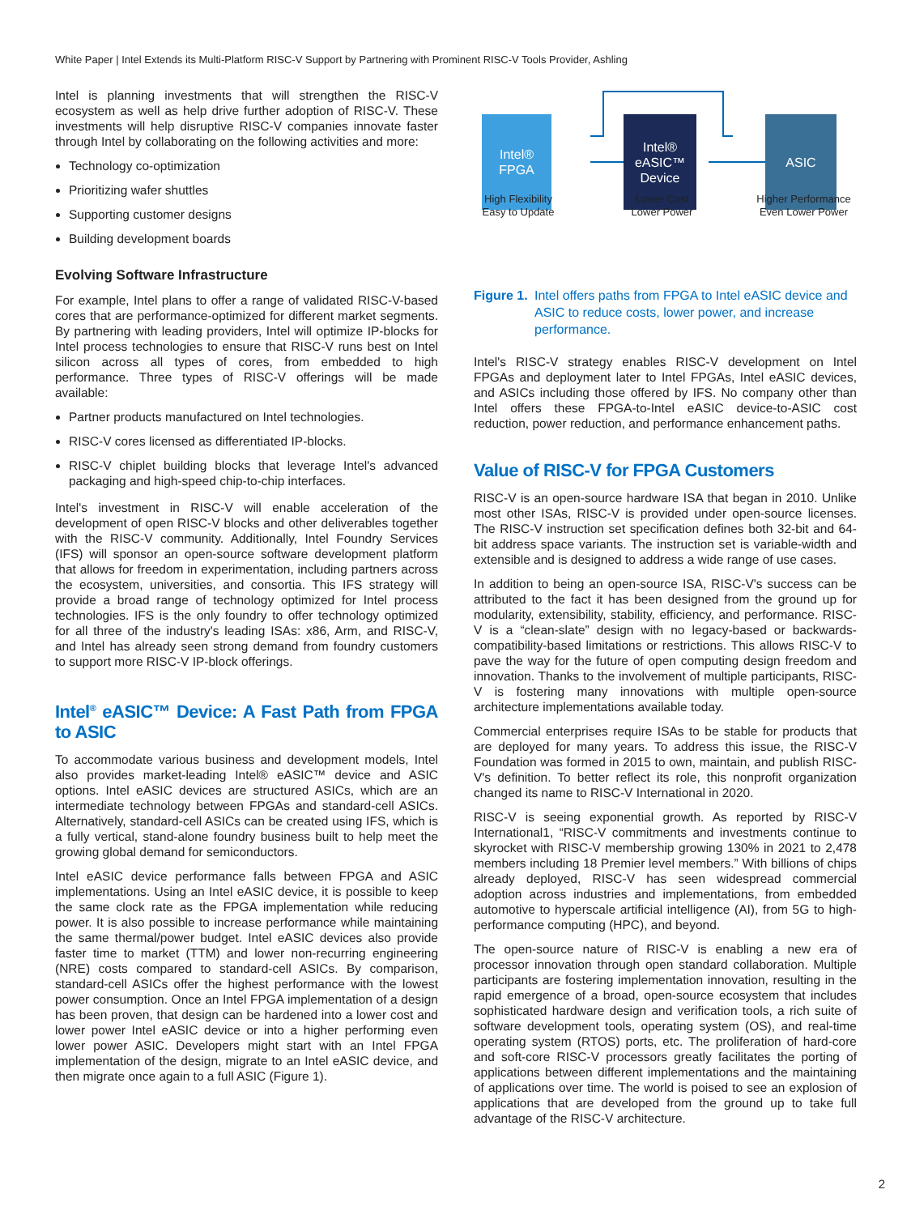White Paper | Intel Extends its Multi-Platform RISC-V Support by Partnering with Prominent RISC-V Tools Provider, Ashling
Intel is planning investments that will strengthen the RISC-V ecosystem as well as help drive further adoption of RISC-V. These investments will help disruptive RISC-V companies innovate faster through Intel by collaborating on the following activities and more:
Technology co-optimization
Prioritizing wafer shuttles
Supporting customer designs
Building development boards
Evolving Software Infrastructure
For example, Intel plans to offer a range of validated RISC-V-based cores that are performance-optimized for different market segments. By partnering with leading providers, Intel will optimize IP-blocks for Intel process technologies to ensure that RISC-V runs best on Intel silicon across all types of cores, from embedded to high performance. Three types of RISC-V offerings will be made available:
Partner products manufactured on Intel technologies.
RISC-V cores licensed as differentiated IP-blocks.
RISC-V chiplet building blocks that leverage Intel's advanced packaging and high-speed chip-to-chip interfaces.
Intel's investment in RISC-V will enable acceleration of the development of open RISC-V blocks and other deliverables together with the RISC-V community. Additionally, Intel Foundry Services (IFS) will sponsor an open-source software development platform that allows for freedom in experimentation, including partners across the ecosystem, universities, and consortia. This IFS strategy will provide a broad range of technology optimized for Intel process technologies. IFS is the only foundry to offer technology optimized for all three of the industry's leading ISAs: x86, Arm, and RISC-V, and Intel has already seen strong demand from foundry customers to support more RISC-V IP-block offerings.
Intel<sup>®</sup> eASIC™ Device: A Fast Path from FPGA to ASIC
To accommodate various business and development models, Intel also provides market-leading Intel® eASIC™ device and ASIC options. Intel eASIC devices are structured ASICs, which are an intermediate technology between FPGAs and standard-cell ASICs. Alternatively, standard-cell ASICs can be created using IFS, which is a fully vertical, stand-alone foundry business built to help meet the growing global demand for semiconductors.
Intel eASIC device performance falls between FPGA and ASIC implementations. Using an Intel eASIC device, it is possible to keep the same clock rate as the FPGA implementation while reducing power. It is also possible to increase performance while maintaining the same thermal/power budget. Intel eASIC devices also provide faster time to market (TTM) and lower non-recurring engineering (NRE) costs compared to standard-cell ASICs. By comparison, standard-cell ASICs offer the highest performance with the lowest power consumption. Once an Intel FPGA implementation of a design has been proven, that design can be hardened into a lower cost and lower power Intel eASIC device or into a higher performing even lower power ASIC. Developers might start with an Intel FPGA implementation of the design, migrate to an Intel eASIC device, and then migrate once again to a full ASIC (Figure 1).
Intel®
FPGA
Intel®
eASIC™
Device
ASIC
High Flexibility
Easy to Update
Lower Cost
Lower Power
Higher Performance
Even Lower Power
Figure 1. Intel offers paths from FPGA to Intel eASIC device and ASIC to reduce costs, lower power, and increase performance.
Intel's RISC-V strategy enables RISC-V development on Intel FPGAs and deployment later to Intel FPGAs, Intel eASIC devices, and ASICs including those offered by IFS. No company other than Intel offers these FPGA-to-Intel eASIC device-to-ASIC cost reduction, power reduction, and performance enhancement paths.
Value of RISC-V for FPGA Customers
RISC-V is an open-source hardware ISA that began in 2010. Unlike most other ISAs, RISC-V is provided under open-source licenses. The RISC-V instruction set specification defines both 32-bit and 64-bit address space variants. The instruction set is variable-width and extensible and is designed to address a wide range of use cases.
In addition to being an open-source ISA, RISC-V's success can be attributed to the fact it has been designed from the ground up for modularity, extensibility, stability, efficiency, and performance. RISC-V is a “clean-slate” design with no legacy-based or backwards-compatibility-based limitations or restrictions. This allows RISC-V to pave the way for the future of open computing design freedom and innovation. Thanks to the involvement of multiple participants, RISC-V is fostering many innovations with multiple open-source architecture implementations available today.
Commercial enterprises require ISAs to be stable for products that are deployed for many years. To address this issue, the RISC-V Foundation was formed in 2015 to own, maintain, and publish RISC-V's definition. To better reflect its role, this nonprofit organization changed its name to RISC-V International in 2020.
RISC-V is seeing exponential growth. As reported by RISC-V International1, “RISC-V commitments and investments continue to skyrocket with RISC-V membership growing 130% in 2021 to 2,478 members including 18 Premier level members.” With billions of chips already deployed, RISC-V has seen widespread commercial adoption across industries and implementations, from embedded automotive to hyperscale artificial intelligence (AI), from 5G to high-performance computing (HPC), and beyond.
The open-source nature of RISC-V is enabling a new era of processor innovation through open standard collaboration. Multiple participants are fostering implementation innovation, resulting in the rapid emergence of a broad, open-source ecosystem that includes sophisticated hardware design and verification tools, a rich suite of software development tools, operating system (OS), and real-time operating system (RTOS) ports, etc. The proliferation of hard-core and soft-core RISC-V processors greatly facilitates the porting of applications between different implementations and the maintaining of applications over time. The world is poised to see an explosion of applications that are developed from the ground up to take full advantage of the RISC-V architecture.
2